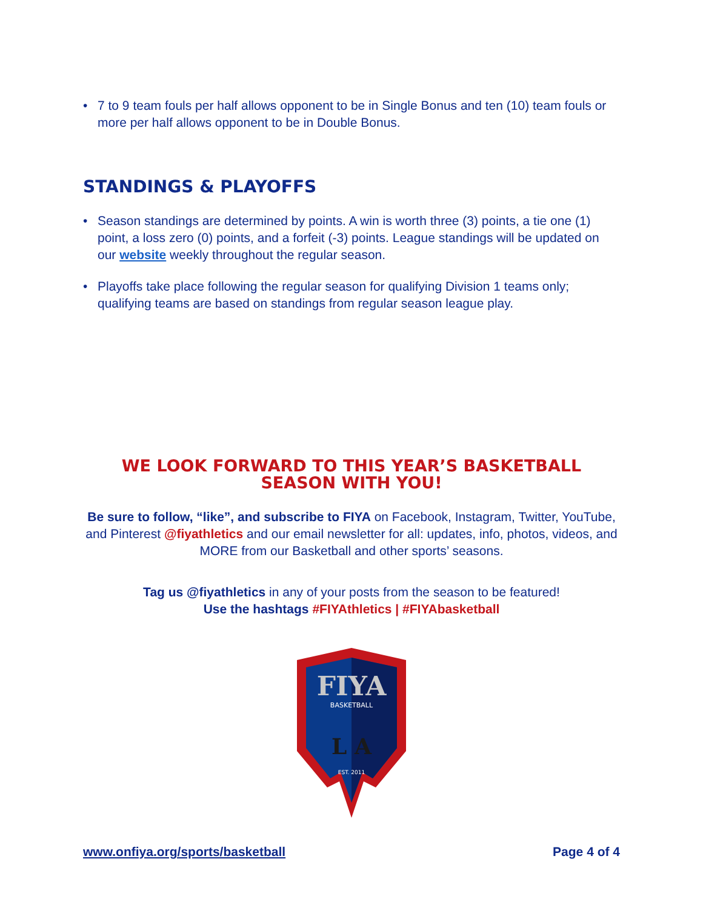• 7 to 9 team fouls per half allows opponent to be in Single Bonus and ten (10) team fouls or more per half allows opponent to be in Double Bonus.
STANDINGS & PLAYOFFS
• Season standings are determined by points. A win is worth three (3) points, a tie one (1) point, a loss zero (0) points, and a forfeit (-3) points. League standings will be updated on our website weekly throughout the regular season.
• Playoffs take place following the regular season for qualifying Division 1 teams only; qualifying teams are based on standings from regular season league play.
WE LOOK FORWARD TO THIS YEAR’S BASKETBALL SEASON WITH YOU!
Be sure to follow, “like”, and subscribe to FIYA on Facebook, Instagram, Twitter, YouTube, and Pinterest @fiyathletics and our email newsletter for all: updates, info, photos, videos, and MORE from our Basketball and other sports’ seasons.
Tag us @fiyathletics in any of your posts from the season to be featured!
Use the hashtags #FIYAthletics | #FIYAbasketball
FIYA
BASKETBALL
L A
EST. 2011
www.onfiya.org/sports/basketball Page 4 of 4